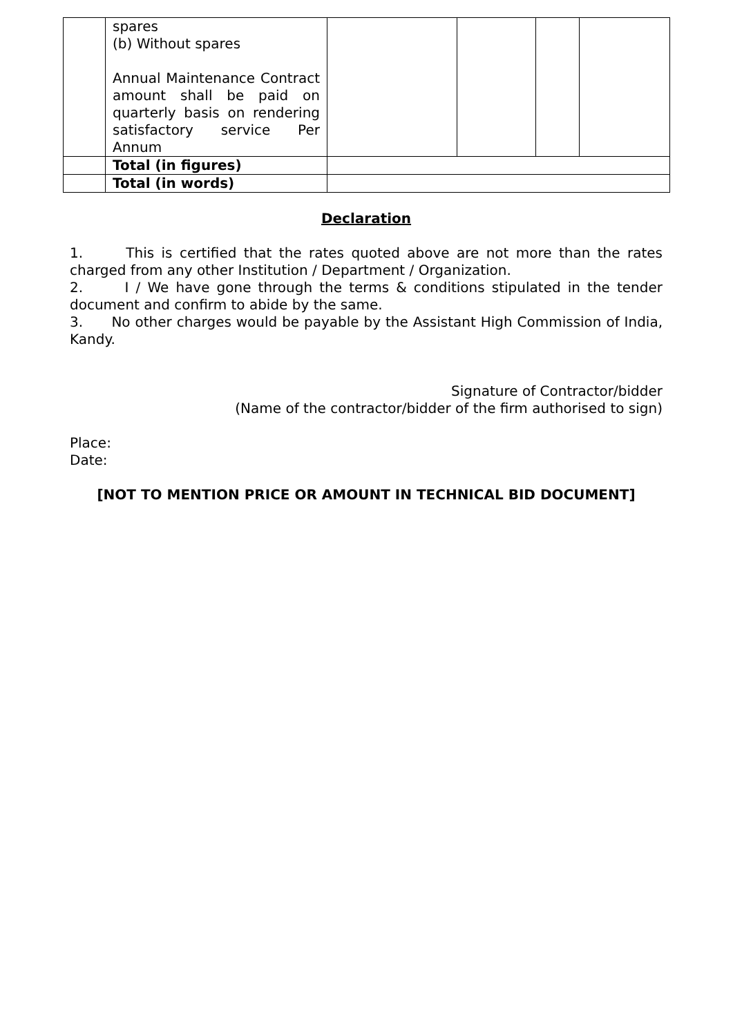| | spares (b) Without spares Annual Maintenance Contract amount shall be paid on quarterly basis on rendering satisfactory service Per Annum | | | | |
| | Total (in figures) | | | | |
| | Total (in words) | | | | |
Declaration
1. This is certified that the rates quoted above are not more than the rates charged from any other Institution / Department / Organization.
2. I / We have gone through the terms & conditions stipulated in the tender document and confirm to abide by the same.
3. No other charges would be payable by the Assistant High Commission of India, Kandy.
Signature of Contractor/bidder
(Name of the contractor/bidder of the firm authorised to sign)
Place:
Date:
[NOT TO MENTION PRICE OR AMOUNT IN TECHNICAL BID DOCUMENT]